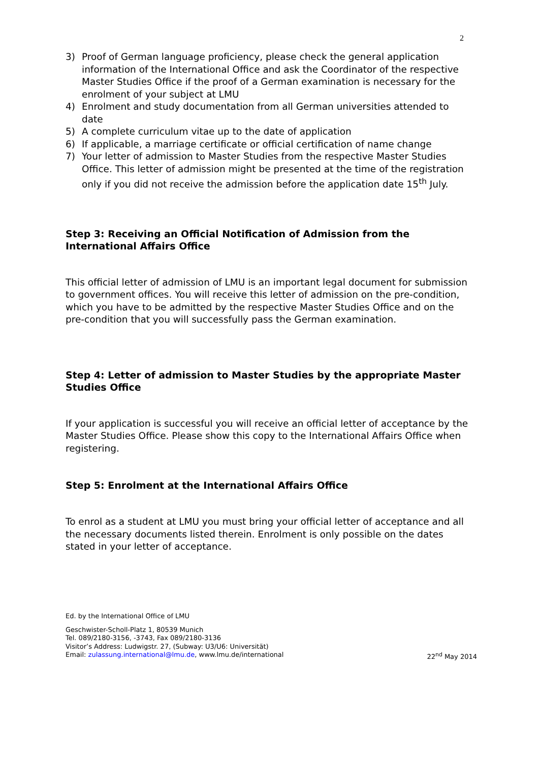2
3) Proof of German language proficiency, please check the general application information of the International Office and ask the Coordinator of the respective Master Studies Office if the proof of a German examination is necessary for the enrolment of your subject at LMU
4) Enrolment and study documentation from all German universities attended to date
5) A complete curriculum vitae up to the date of application
6) If applicable, a marriage certificate or official certification of name change
7) Your letter of admission to Master Studies from the respective Master Studies Office. This letter of admission might be presented at the time of the registration only if you did not receive the admission before the application date 15<sup>th</sup> July.
Step 3: Receiving an Official Notification of Admission from the International Affairs Office
This official letter of admission of LMU is an important legal document for submission to government offices. You will receive this letter of admission on the pre-condition, which you have to be admitted by the respective Master Studies Office and on the pre-condition that you will successfully pass the German examination.
Step 4: Letter of admission to Master Studies by the appropriate Master Studies Office
If your application is successful you will receive an official letter of acceptance by the Master Studies Office. Please show this copy to the International Affairs Office when registering.
Step 5: Enrolment at the International Affairs Office
To enrol as a student at LMU you must bring your official letter of acceptance and all the necessary documents listed therein. Enrolment is only possible on the dates stated in your letter of acceptance.
Ed. by the International Office of LMU
Geschwister-Scholl-Platz 1, 80539 Munich
Tel. 089/2180-3156, -3743, Fax 089/2180-3136
Visitor’s Address: Ludwigstr. 27, (Subway: U3/U6: Universität)
Email: zulassung.international@lmu.de, www.lmu.de/international 22<sup>nd</sup> May 2014